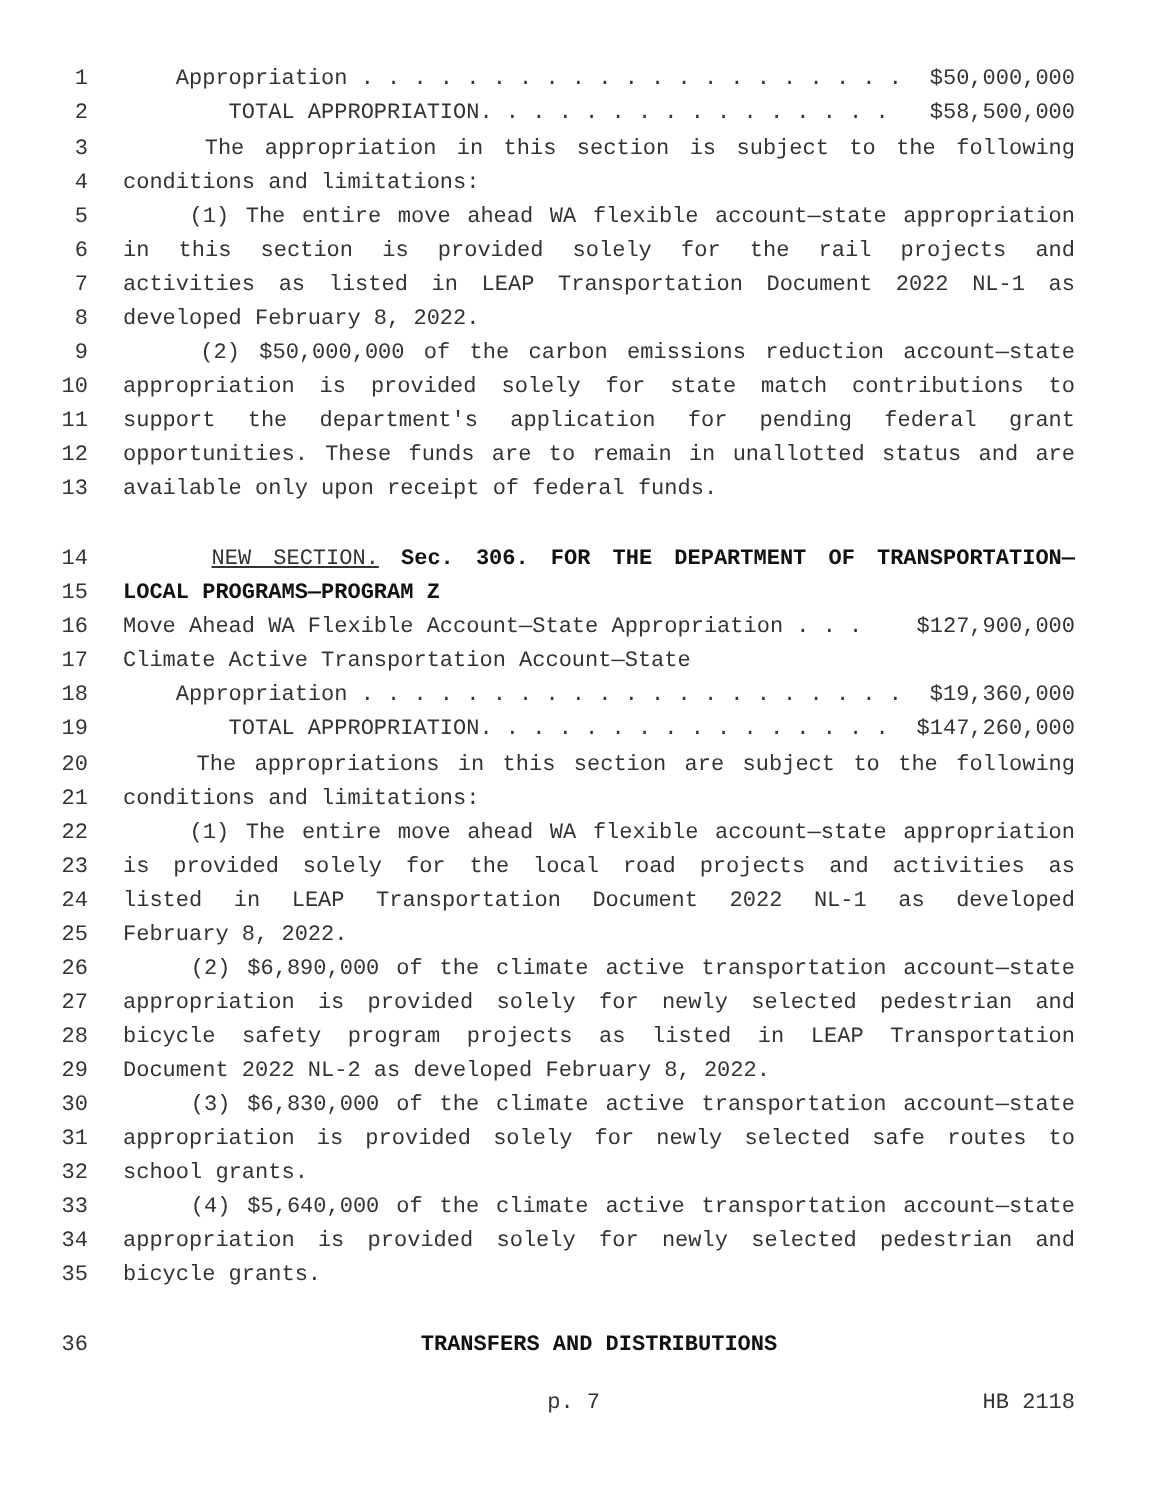1 Appropriation . . . . . . . . . . . . . . . . . . . . . $50,000,000
2 TOTAL APPROPRIATION. . . . . . . . . . . . . . . . $58,500,000
3 The appropriation in this section is subject to the following
4 conditions and limitations:
5 (1) The entire move ahead WA flexible account—state appropriation
6 in this section is provided solely for the rail projects and
7 activities as listed in LEAP Transportation Document 2022 NL-1 as
8 developed February 8, 2022.
9 (2) $50,000,000 of the carbon emissions reduction account—state
10 appropriation is provided solely for state match contributions to
11 support the department's application for pending federal grant
12 opportunities. These funds are to remain in unallotted status and are
13 available only upon receipt of federal funds.
14 NEW SECTION. Sec. 306. FOR THE DEPARTMENT OF TRANSPORTATION—
15 LOCAL PROGRAMS—PROGRAM Z
16 Move Ahead WA Flexible Account—State Appropriation . . . $127,900,000
17 Climate Active Transportation Account—State
18 Appropriation . . . . . . . . . . . . . . . . . . . . . $19,360,000
19 TOTAL APPROPRIATION. . . . . . . . . . . . . . . . $147,260,000
20 The appropriations in this section are subject to the following
21 conditions and limitations:
22 (1) The entire move ahead WA flexible account—state appropriation
23 is provided solely for the local road projects and activities as
24 listed in LEAP Transportation Document 2022 NL-1 as developed
25 February 8, 2022.
26 (2) $6,890,000 of the climate active transportation account—state
27 appropriation is provided solely for newly selected pedestrian and
28 bicycle safety program projects as listed in LEAP Transportation
29 Document 2022 NL-2 as developed February 8, 2022.
30 (3) $6,830,000 of the climate active transportation account—state
31 appropriation is provided solely for newly selected safe routes to
32 school grants.
33 (4) $5,640,000 of the climate active transportation account—state
34 appropriation is provided solely for newly selected pedestrian and
35 bicycle grants.
36 TRANSFERS AND DISTRIBUTIONS
p. 7 HB 2118